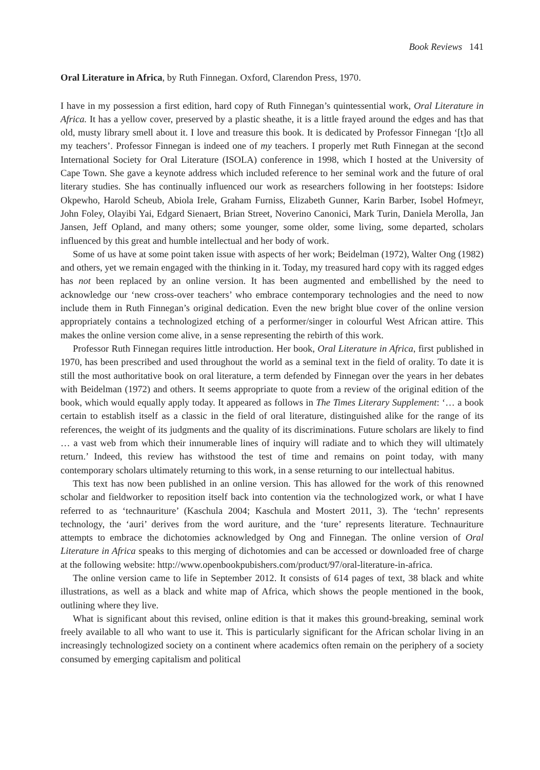Book Reviews 141
Oral Literature in Africa, by Ruth Finnegan. Oxford, Clarendon Press, 1970.
I have in my possession a first edition, hard copy of Ruth Finnegan’s quintessential work, Oral Literature in Africa. It has a yellow cover, preserved by a plastic sheathe, it is a little frayed around the edges and has that old, musty library smell about it. I love and treasure this book. It is dedicated by Professor Finnegan ‘[t]o all my teachers’. Professor Finnegan is indeed one of my teachers. I properly met Ruth Finnegan at the second International Society for Oral Literature (ISOLA) conference in 1998, which I hosted at the University of Cape Town. She gave a keynote address which included reference to her seminal work and the future of oral literary studies. She has continually influenced our work as researchers following in her footsteps: Isidore Okpewho, Harold Scheub, Abiola Irele, Graham Furniss, Elizabeth Gunner, Karin Barber, Isobel Hofmeyr, John Foley, Olayibi Yai, Edgard Sienaert, Brian Street, Noverino Canonici, Mark Turin, Daniela Merolla, Jan Jansen, Jeff Opland, and many others; some younger, some older, some living, some departed, scholars influenced by this great and humble intellectual and her body of work.
Some of us have at some point taken issue with aspects of her work; Beidelman (1972), Walter Ong (1982) and others, yet we remain engaged with the thinking in it. Today, my treasured hard copy with its ragged edges has not been replaced by an online version. It has been augmented and embellished by the need to acknowledge our ‘new cross-over teachers’ who embrace contemporary technologies and the need to now include them in Ruth Finnegan’s original dedication. Even the new bright blue cover of the online version appropriately contains a technologized etching of a performer/singer in colourful West African attire. This makes the online version come alive, in a sense representing the rebirth of this work.
Professor Ruth Finnegan requires little introduction. Her book, Oral Literature in Africa, first published in 1970, has been prescribed and used throughout the world as a seminal text in the field of orality. To date it is still the most authoritative book on oral literature, a term defended by Finnegan over the years in her debates with Beidelman (1972) and others. It seems appropriate to quote from a review of the original edition of the book, which would equally apply today. It appeared as follows in The Times Literary Supplement: ‘… a book certain to establish itself as a classic in the field of oral literature, distinguished alike for the range of its references, the weight of its judgments and the quality of its discriminations. Future scholars are likely to find … a vast web from which their innumerable lines of inquiry will radiate and to which they will ultimately return.’ Indeed, this review has withstood the test of time and remains on point today, with many contemporary scholars ultimately returning to this work, in a sense returning to our intellectual habitus.
This text has now been published in an online version. This has allowed for the work of this renowned scholar and fieldworker to reposition itself back into contention via the technologized work, or what I have referred to as ‘technauriture’ (Kaschula 2004; Kaschula and Mostert 2011, 3). The ‘techn’ represents technology, the ‘auri’ derives from the word auriture, and the ‘ture’ represents literature. Technauriture attempts to embrace the dichotomies acknowledged by Ong and Finnegan. The online version of Oral Literature in Africa speaks to this merging of dichotomies and can be accessed or downloaded free of charge at the following website: http://www.openbookpubishers.com/product/97/oral-literature-in-africa.
The online version came to life in September 2012. It consists of 614 pages of text, 38 black and white illustrations, as well as a black and white map of Africa, which shows the people mentioned in the book, outlining where they live.
What is significant about this revised, online edition is that it makes this ground-breaking, seminal work freely available to all who want to use it. This is particularly significant for the African scholar living in an increasingly technologized society on a continent where academics often remain on the periphery of a society consumed by emerging capitalism and political